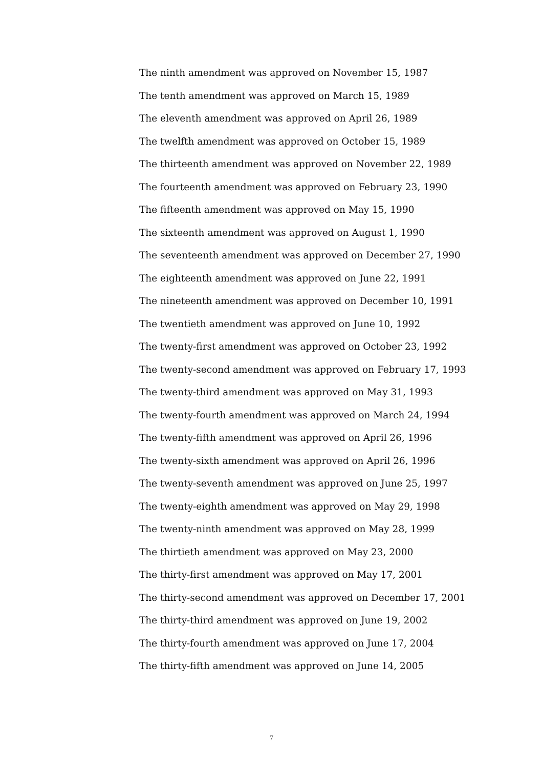The ninth amendment was approved on November 15, 1987
The tenth amendment was approved on March 15, 1989
The eleventh amendment was approved on April 26, 1989
The twelfth amendment was approved on October 15, 1989
The thirteenth amendment was approved on November 22, 1989
The fourteenth amendment was approved on February 23, 1990
The fifteenth amendment was approved on May 15, 1990
The sixteenth amendment was approved on August 1, 1990
The seventeenth amendment was approved on December 27, 1990
The eighteenth amendment was approved on June 22, 1991
The nineteenth amendment was approved on December 10, 1991
The twentieth amendment was approved on June 10, 1992
The twenty-first amendment was approved on October 23, 1992
The twenty-second amendment was approved on February 17, 1993
The twenty-third amendment was approved on May 31, 1993
The twenty-fourth amendment was approved on March 24, 1994
The twenty-fifth amendment was approved on April 26, 1996
The twenty-sixth amendment was approved on April 26, 1996
The twenty-seventh amendment was approved on June 25, 1997
The twenty-eighth amendment was approved on May 29, 1998
The twenty-ninth amendment was approved on May 28, 1999
The thirtieth amendment was approved on May 23, 2000
The thirty-first amendment was approved on May 17, 2001
The thirty-second amendment was approved on December 17, 2001
The thirty-third amendment was approved on June 19, 2002
The thirty-fourth amendment was approved on June 17, 2004
The thirty-fifth amendment was approved on June 14, 2005
7